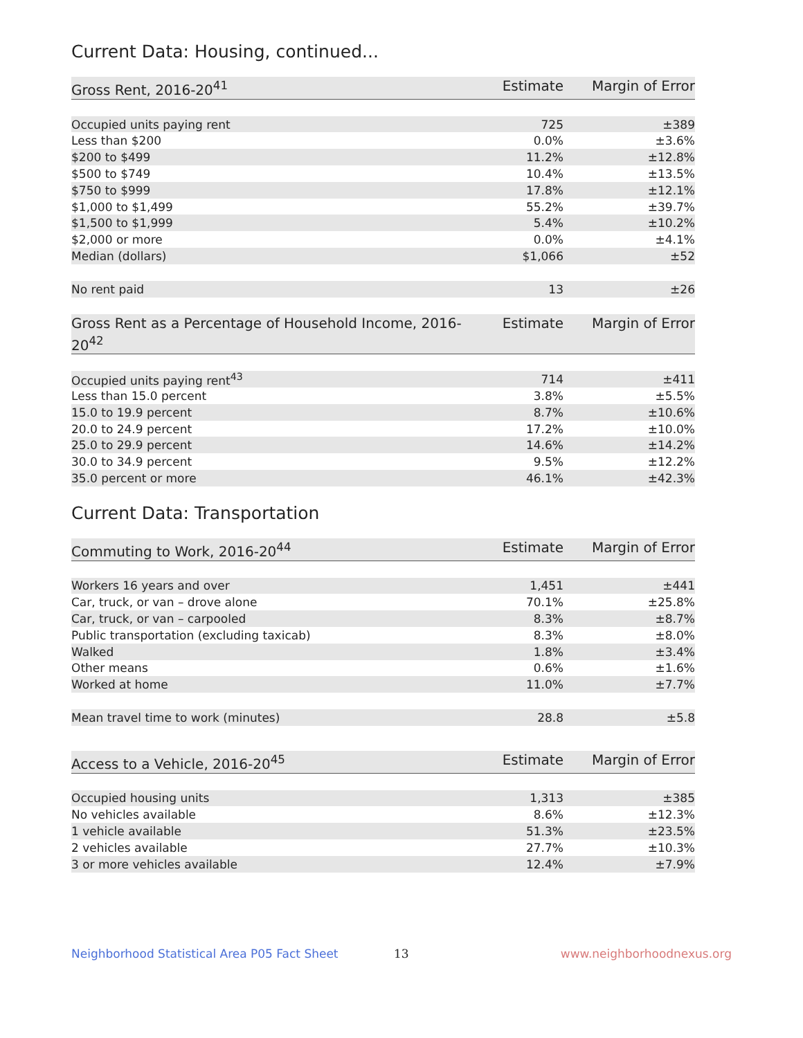Current Data: Housing, continued...
| Gross Rent, 2016-20<sup>41</sup> | Estimate | Margin of Error |
| --- | --- | --- |
| Occupied units paying rent | 725 | ±389 |
| Less than $200 | 0.0% | ±3.6% |
| $200 to $499 | 11.2% | ±12.8% |
| $500 to $749 | 10.4% | ±13.5% |
| $750 to $999 | 17.8% | ±12.1% |
| $1,000 to $1,499 | 55.2% | ±39.7% |
| $1,500 to $1,999 | 5.4% | ±10.2% |
| $2,000 or more | 0.0% | ±4.1% |
| Median (dollars) | $1,066 | ±52 |
| No rent paid | 13 | ±26 |
| Gross Rent as a Percentage of Household Income, 2016-20<sup>42</sup> | Estimate | Margin of Error |
| --- | --- | --- |
| Occupied units paying rent<sup>43</sup> | 714 | ±411 |
| Less than 15.0 percent | 3.8% | ±5.5% |
| 15.0 to 19.9 percent | 8.7% | ±10.6% |
| 20.0 to 24.9 percent | 17.2% | ±10.0% |
| 25.0 to 29.9 percent | 14.6% | ±14.2% |
| 30.0 to 34.9 percent | 9.5% | ±12.2% |
| 35.0 percent or more | 46.1% | ±42.3% |
Current Data: Transportation
| Commuting to Work, 2016-20<sup>44</sup> | Estimate | Margin of Error |
| --- | --- | --- |
| Workers 16 years and over | 1,451 | ±441 |
| Car, truck, or van – drove alone | 70.1% | ±25.8% |
| Car, truck, or van – carpooled | 8.3% | ±8.7% |
| Public transportation (excluding taxicab) | 8.3% | ±8.0% |
| Walked | 1.8% | ±3.4% |
| Other means | 0.6% | ±1.6% |
| Worked at home | 11.0% | ±7.7% |
| Mean travel time to work (minutes) | 28.8 | ±5.8 |
| Access to a Vehicle, 2016-20<sup>45</sup> | Estimate | Margin of Error |
| --- | --- | --- |
| Occupied housing units | 1,313 | ±385 |
| No vehicles available | 8.6% | ±12.3% |
| 1 vehicle available | 51.3% | ±23.5% |
| 2 vehicles available | 27.7% | ±10.3% |
| 3 or more vehicles available | 12.4% | ±7.9% |
Neighborhood Statistical Area P05 Fact Sheet 13 www.neighborhoodnexus.org